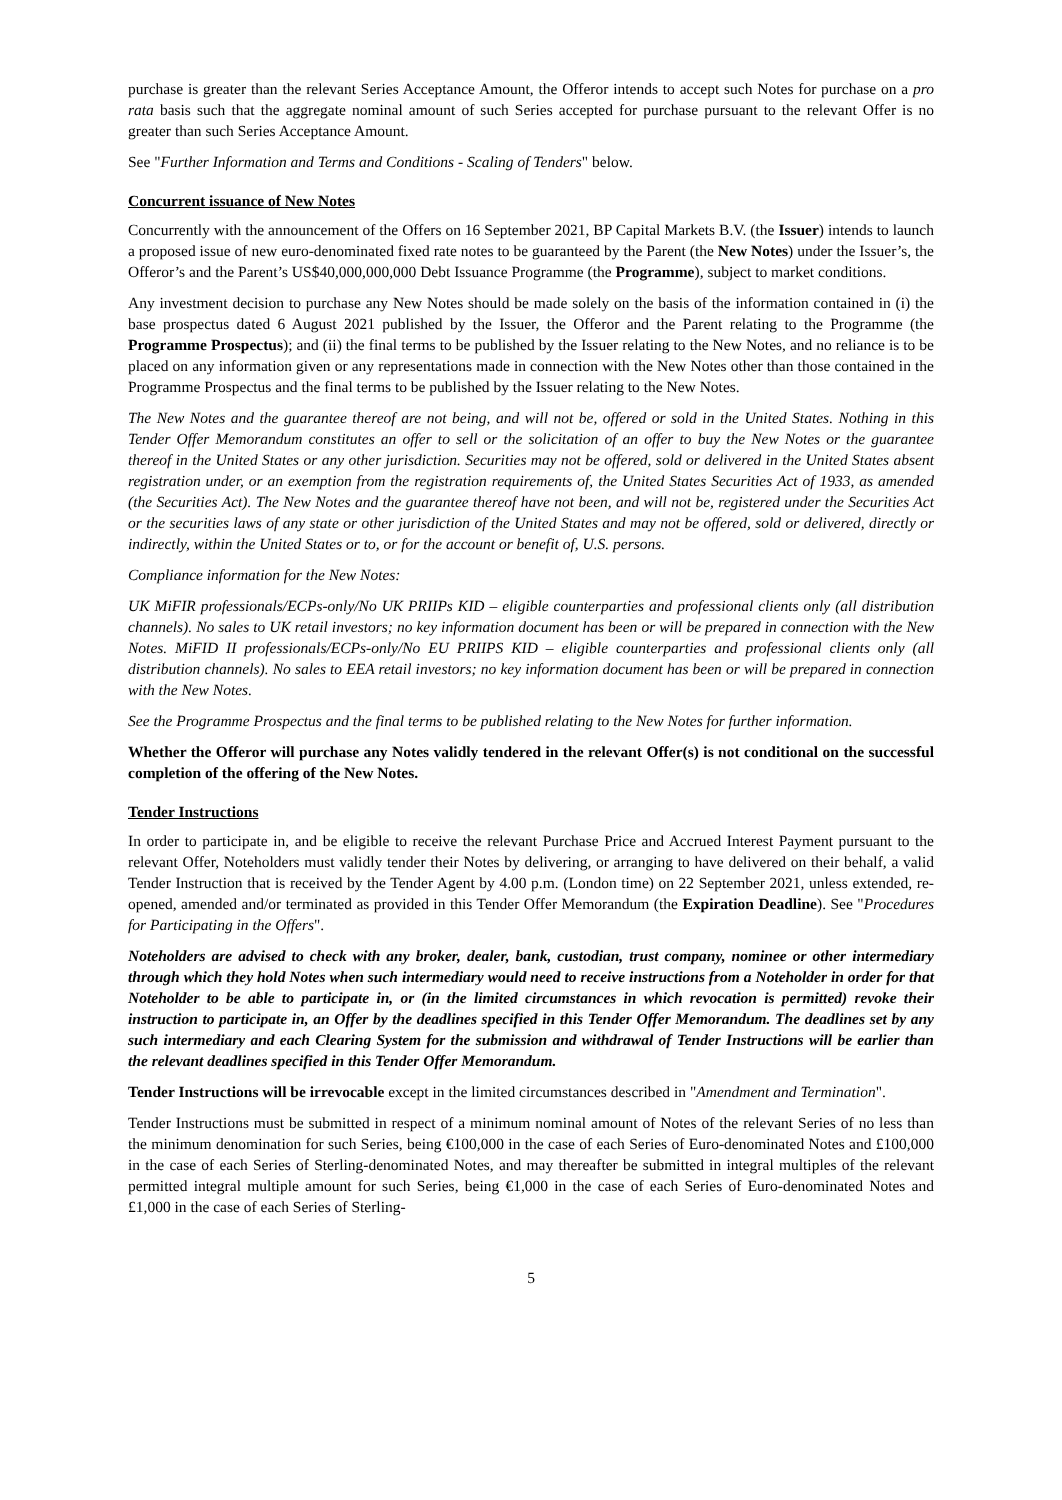purchase is greater than the relevant Series Acceptance Amount, the Offeror intends to accept such Notes for purchase on a pro rata basis such that the aggregate nominal amount of such Series accepted for purchase pursuant to the relevant Offer is no greater than such Series Acceptance Amount.
See "Further Information and Terms and Conditions - Scaling of Tenders" below.
Concurrent issuance of New Notes
Concurrently with the announcement of the Offers on 16 September 2021, BP Capital Markets B.V. (the Issuer) intends to launch a proposed issue of new euro-denominated fixed rate notes to be guaranteed by the Parent (the New Notes) under the Issuer’s, the Offeror’s and the Parent’s US$40,000,000,000 Debt Issuance Programme (the Programme), subject to market conditions.
Any investment decision to purchase any New Notes should be made solely on the basis of the information contained in (i) the base prospectus dated 6 August 2021 published by the Issuer, the Offeror and the Parent relating to the Programme (the Programme Prospectus); and (ii) the final terms to be published by the Issuer relating to the New Notes, and no reliance is to be placed on any information given or any representations made in connection with the New Notes other than those contained in the Programme Prospectus and the final terms to be published by the Issuer relating to the New Notes.
The New Notes and the guarantee thereof are not being, and will not be, offered or sold in the United States. Nothing in this Tender Offer Memorandum constitutes an offer to sell or the solicitation of an offer to buy the New Notes or the guarantee thereof in the United States or any other jurisdiction. Securities may not be offered, sold or delivered in the United States absent registration under, or an exemption from the registration requirements of, the United States Securities Act of 1933, as amended (the Securities Act). The New Notes and the guarantee thereof have not been, and will not be, registered under the Securities Act or the securities laws of any state or other jurisdiction of the United States and may not be offered, sold or delivered, directly or indirectly, within the United States or to, or for the account or benefit of, U.S. persons.
Compliance information for the New Notes:
UK MiFIR professionals/ECPs-only/No UK PRIIPs KID – eligible counterparties and professional clients only (all distribution channels). No sales to UK retail investors; no key information document has been or will be prepared in connection with the New Notes. MiFID II professionals/ECPs-only/No EU PRIIPS KID – eligible counterparties and professional clients only (all distribution channels). No sales to EEA retail investors; no key information document has been or will be prepared in connection with the New Notes.
See the Programme Prospectus and the final terms to be published relating to the New Notes for further information.
Whether the Offeror will purchase any Notes validly tendered in the relevant Offer(s) is not conditional on the successful completion of the offering of the New Notes.
Tender Instructions
In order to participate in, and be eligible to receive the relevant Purchase Price and Accrued Interest Payment pursuant to the relevant Offer, Noteholders must validly tender their Notes by delivering, or arranging to have delivered on their behalf, a valid Tender Instruction that is received by the Tender Agent by 4.00 p.m. (London time) on 22 September 2021, unless extended, re-opened, amended and/or terminated as provided in this Tender Offer Memorandum (the Expiration Deadline). See "Procedures for Participating in the Offers".
Noteholders are advised to check with any broker, dealer, bank, custodian, trust company, nominee or other intermediary through which they hold Notes when such intermediary would need to receive instructions from a Noteholder in order for that Noteholder to be able to participate in, or (in the limited circumstances in which revocation is permitted) revoke their instruction to participate in, an Offer by the deadlines specified in this Tender Offer Memorandum. The deadlines set by any such intermediary and each Clearing System for the submission and withdrawal of Tender Instructions will be earlier than the relevant deadlines specified in this Tender Offer Memorandum.
Tender Instructions will be irrevocable except in the limited circumstances described in "Amendment and Termination".
Tender Instructions must be submitted in respect of a minimum nominal amount of Notes of the relevant Series of no less than the minimum denomination for such Series, being €100,000 in the case of each Series of Euro-denominated Notes and £100,000 in the case of each Series of Sterling-denominated Notes, and may thereafter be submitted in integral multiples of the relevant permitted integral multiple amount for such Series, being €1,000 in the case of each Series of Euro-denominated Notes and £1,000 in the case of each Series of Sterling-
5